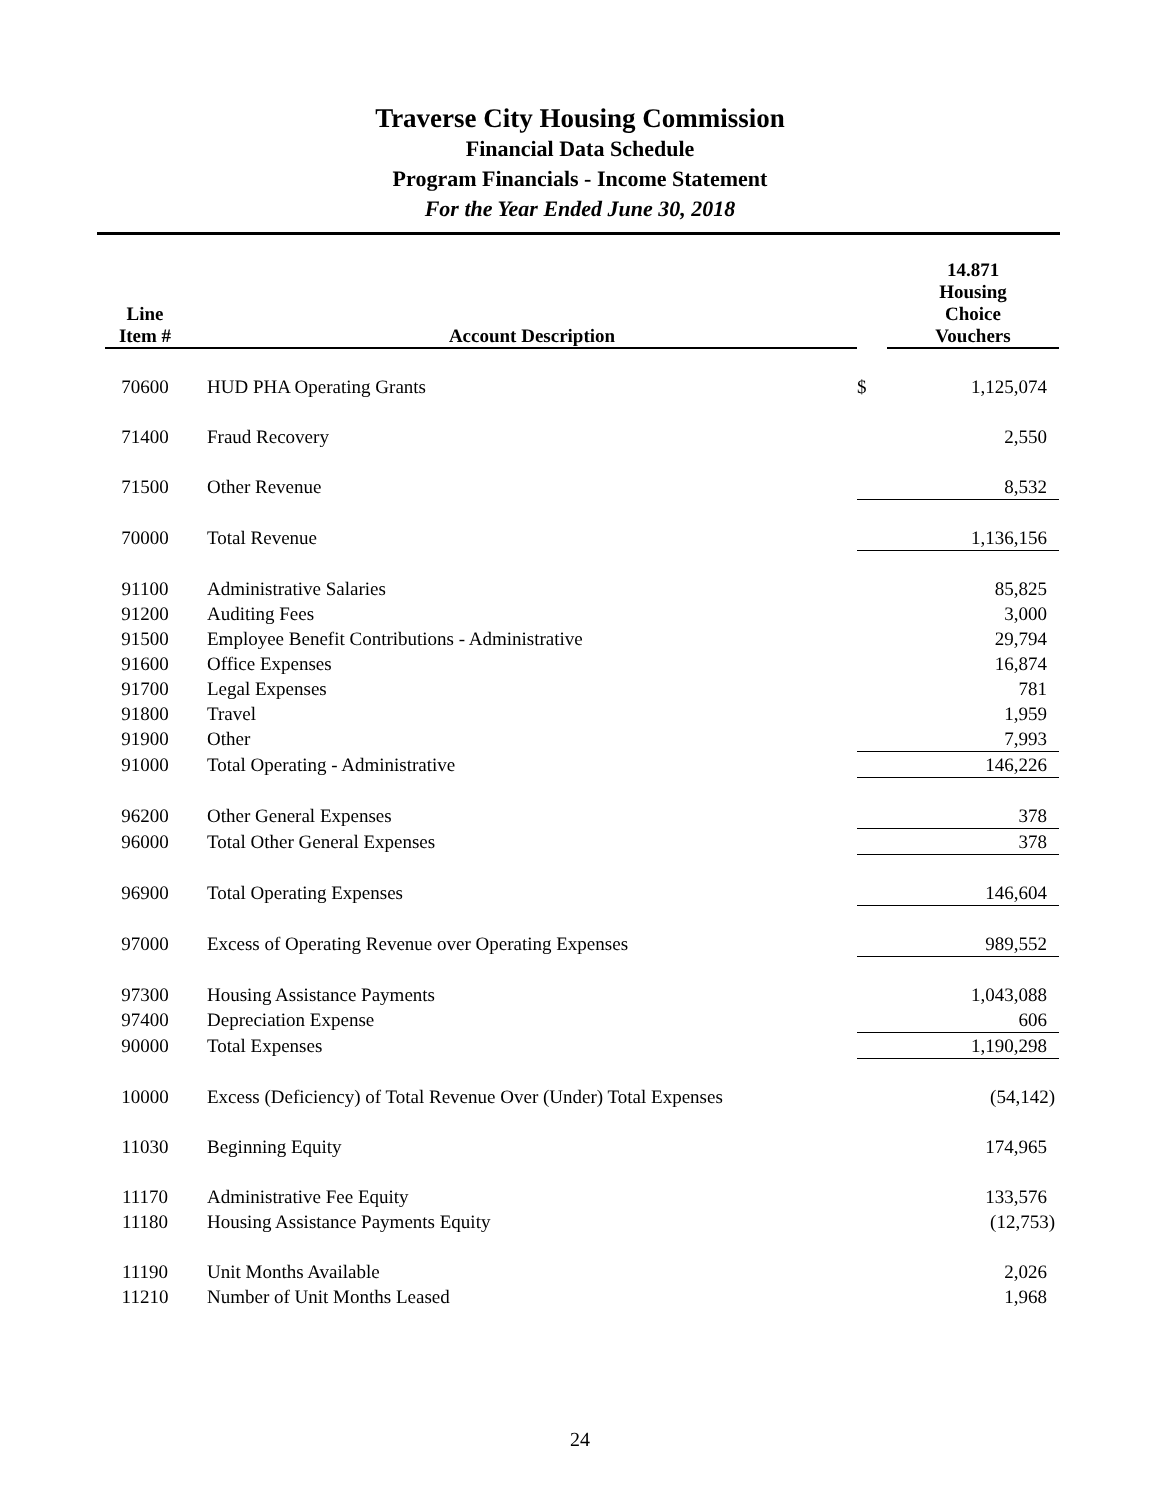Traverse City Housing Commission
Financial Data Schedule
Program Financials - Income Statement
For the Year Ended June 30, 2018
| Line Item # | Account Description | | 14.871 Housing Choice Vouchers |
| --- | --- | --- | --- |
| 70600 | HUD PHA Operating Grants | $ | 1,125,074 |
| 71400 | Fraud Recovery | | 2,550 |
| 71500 | Other Revenue | | 8,532 |
| 70000 | Total Revenue | | 1,136,156 |
| 91100 | Administrative Salaries | | 85,825 |
| 91200 | Auditing Fees | | 3,000 |
| 91500 | Employee Benefit Contributions - Administrative | | 29,794 |
| 91600 | Office Expenses | | 16,874 |
| 91700 | Legal Expenses | | 781 |
| 91800 | Travel | | 1,959 |
| 91900 | Other | | 7,993 |
| 91000 | Total Operating - Administrative | | 146,226 |
| 96200 | Other General Expenses | | 378 |
| 96000 | Total Other General Expenses | | 378 |
| 96900 | Total Operating Expenses | | 146,604 |
| 97000 | Excess of Operating Revenue over Operating Expenses | | 989,552 |
| 97300 | Housing Assistance Payments | | 1,043,088 |
| 97400 | Depreciation Expense | | 606 |
| 90000 | Total Expenses | | 1,190,298 |
| 10000 | Excess (Deficiency) of Total Revenue Over (Under) Total Expenses | | (54,142) |
| 11030 | Beginning Equity | | 174,965 |
| 11170 | Administrative Fee Equity | | 133,576 |
| 11180 | Housing Assistance Payments Equity | | (12,753) |
| 11190 | Unit Months Available | | 2,026 |
| 11210 | Number of Unit Months Leased | | 1,968 |
24